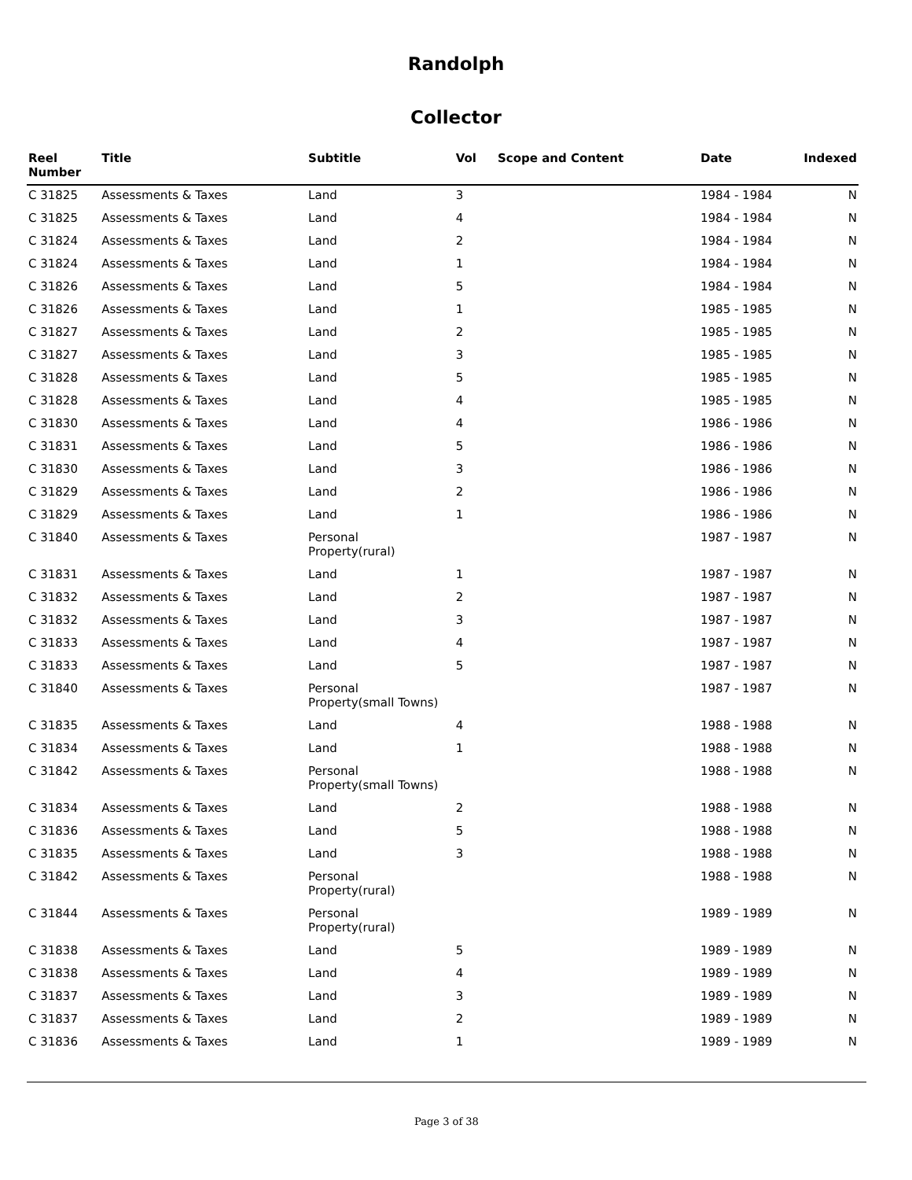Randolph
Collector
| Reel Number | Title | Subtitle | Vol | Scope and Content | Date | Indexed |
| --- | --- | --- | --- | --- | --- | --- |
| C 31825 | Assessments & Taxes | Land | 3 | | 1984 - 1984 | N |
| C 31825 | Assessments & Taxes | Land | 4 | | 1984 - 1984 | N |
| C 31824 | Assessments & Taxes | Land | 2 | | 1984 - 1984 | N |
| C 31824 | Assessments & Taxes | Land | 1 | | 1984 - 1984 | N |
| C 31826 | Assessments & Taxes | Land | 5 | | 1984 - 1984 | N |
| C 31826 | Assessments & Taxes | Land | 1 | | 1985 - 1985 | N |
| C 31827 | Assessments & Taxes | Land | 2 | | 1985 - 1985 | N |
| C 31827 | Assessments & Taxes | Land | 3 | | 1985 - 1985 | N |
| C 31828 | Assessments & Taxes | Land | 5 | | 1985 - 1985 | N |
| C 31828 | Assessments & Taxes | Land | 4 | | 1985 - 1985 | N |
| C 31830 | Assessments & Taxes | Land | 4 | | 1986 - 1986 | N |
| C 31831 | Assessments & Taxes | Land | 5 | | 1986 - 1986 | N |
| C 31830 | Assessments & Taxes | Land | 3 | | 1986 - 1986 | N |
| C 31829 | Assessments & Taxes | Land | 2 | | 1986 - 1986 | N |
| C 31829 | Assessments & Taxes | Land | 1 | | 1986 - 1986 | N |
| C 31840 | Assessments & Taxes | Personal Property(rural) | | | 1987 - 1987 | N |
| C 31831 | Assessments & Taxes | Land | 1 | | 1987 - 1987 | N |
| C 31832 | Assessments & Taxes | Land | 2 | | 1987 - 1987 | N |
| C 31832 | Assessments & Taxes | Land | 3 | | 1987 - 1987 | N |
| C 31833 | Assessments & Taxes | Land | 4 | | 1987 - 1987 | N |
| C 31833 | Assessments & Taxes | Land | 5 | | 1987 - 1987 | N |
| C 31840 | Assessments & Taxes | Personal Property(small Towns) | | | 1987 - 1987 | N |
| C 31835 | Assessments & Taxes | Land | 4 | | 1988 - 1988 | N |
| C 31834 | Assessments & Taxes | Land | 1 | | 1988 - 1988 | N |
| C 31842 | Assessments & Taxes | Personal Property(small Towns) | | | 1988 - 1988 | N |
| C 31834 | Assessments & Taxes | Land | 2 | | 1988 - 1988 | N |
| C 31836 | Assessments & Taxes | Land | 5 | | 1988 - 1988 | N |
| C 31835 | Assessments & Taxes | Land | 3 | | 1988 - 1988 | N |
| C 31842 | Assessments & Taxes | Personal Property(rural) | | | 1988 - 1988 | N |
| C 31844 | Assessments & Taxes | Personal Property(rural) | | | 1989 - 1989 | N |
| C 31838 | Assessments & Taxes | Land | 5 | | 1989 - 1989 | N |
| C 31838 | Assessments & Taxes | Land | 4 | | 1989 - 1989 | N |
| C 31837 | Assessments & Taxes | Land | 3 | | 1989 - 1989 | N |
| C 31837 | Assessments & Taxes | Land | 2 | | 1989 - 1989 | N |
| C 31836 | Assessments & Taxes | Land | 1 | | 1989 - 1989 | N |
Page 3 of 38